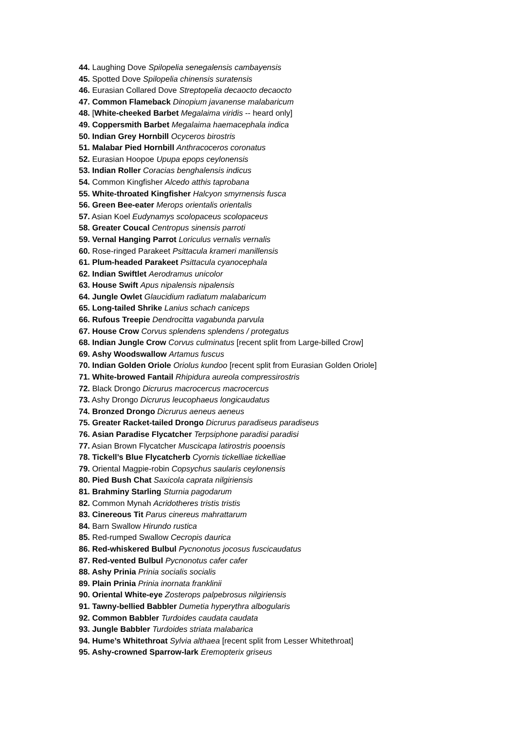44. Laughing Dove Spilopelia senegalensis cambayensis
45. Spotted Dove Spilopelia chinensis suratensis
46. Eurasian Collared Dove Streptopelia decaocto decaocto
47. Common Flameback Dinopium javanense malabaricum
48. [White-cheeked Barbet Megalaima viridis -- heard only]
49. Coppersmith Barbet Megalaima haemacephala indica
50. Indian Grey Hornbill Ocyceros birostris
51. Malabar Pied Hornbill Anthracoceros coronatus
52. Eurasian Hoopoe Upupa epops ceylonensis
53. Indian Roller Coracias benghalensis indicus
54. Common Kingfisher Alcedo atthis taprobana
55. White-throated Kingfisher Halcyon smyrnensis fusca
56. Green Bee-eater Merops orientalis orientalis
57. Asian Koel Eudynamys scolopaceus scolopaceus
58. Greater Coucal Centropus sinensis parroti
59. Vernal Hanging Parrot Loriculus vernalis vernalis
60. Rose-ringed Parakeet Psittacula krameri manillensis
61. Plum-headed Parakeet Psittacula cyanocephala
62. Indian Swiftlet Aerodramus unicolor
63. House Swift Apus nipalensis nipalensis
64. Jungle Owlet Glaucidium radiatum malabaricum
65. Long-tailed Shrike Lanius schach caniceps
66. Rufous Treepie Dendrocitta vagabunda parvula
67. House Crow Corvus splendens splendens / protegatus
68. Indian Jungle Crow Corvus culminatus [recent split from Large-billed Crow]
69. Ashy Woodswallow Artamus fuscus
70. Indian Golden Oriole Oriolus kundoo [recent split from Eurasian Golden Oriole]
71. White-browed Fantail Rhipidura aureola compressirostris
72. Black Drongo Dicrurus macrocercus macrocercus
73. Ashy Drongo Dicrurus leucophaeus longicaudatus
74. Bronzed Drongo Dicrurus aeneus aeneus
75. Greater Racket-tailed Drongo Dicrurus paradiseus paradiseus
76. Asian Paradise Flycatcher Terpsiphone paradisi paradisi
77. Asian Brown Flycatcher Muscicapa latirostris pooensis
78. Tickell’s Blue Flycatcherb Cyornis tickelliae tickelliae
79. Oriental Magpie-robin Copsychus saularis ceylonensis
80. Pied Bush Chat Saxicola caprata nilgiriensis
81. Brahminy Starling Sturnia pagodarum
82. Common Mynah Acridotheres tristis tristis
83. Cinereous Tit Parus cinereus mahrattarum
84. Barn Swallow Hirundo rustica
85. Red-rumped Swallow Cecropis daurica
86. Red-whiskered Bulbul Pycnonotus jocosus fuscicaudatus
87. Red-vented Bulbul Pycnonotus cafer cafer
88. Ashy Prinia Prinia socialis socialis
89. Plain Prinia Prinia inornata franklinii
90. Oriental White-eye Zosterops palpebrosus nilgiriensis
91. Tawny-bellied Babbler Dumetia hyperythra albogularis
92. Common Babbler Turdoides caudata caudata
93. Jungle Babbler Turdoides striata malabarica
94. Hume’s Whitethroat Sylvia althaea [recent split from Lesser Whitethroat]
95. Ashy-crowned Sparrow-lark Eremopterix griseus